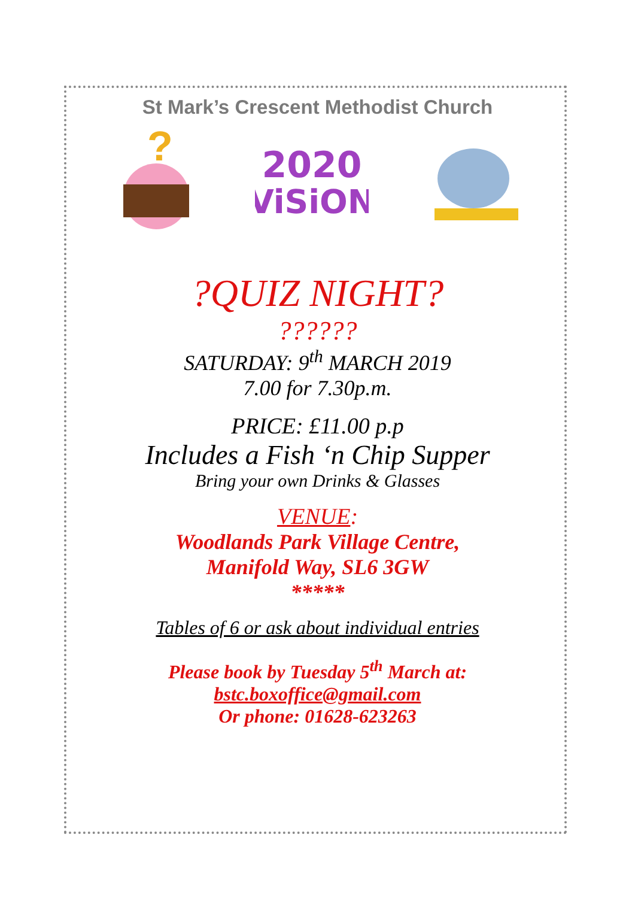St Mark’s Crescent Methodist Church
?
2020
ViSiON
?QUIZ NIGHT?
??????
SATURDAY: 9<sup>th</sup> MARCH 2019
7.00 for 7.30p.m.
PRICE: £11.00 p.p
Includes a Fish ‘n Chip Supper
Bring your own Drinks & Glasses
VENUE:
Woodlands Park Village Centre,
Manifold Way, SL6 3GW
*****
Tables of 6 or ask about individual entries
Please book by Tuesday 5<sup>th</sup> March at:
bstc.boxoffice@gmail.com
Or phone: 01628-623263